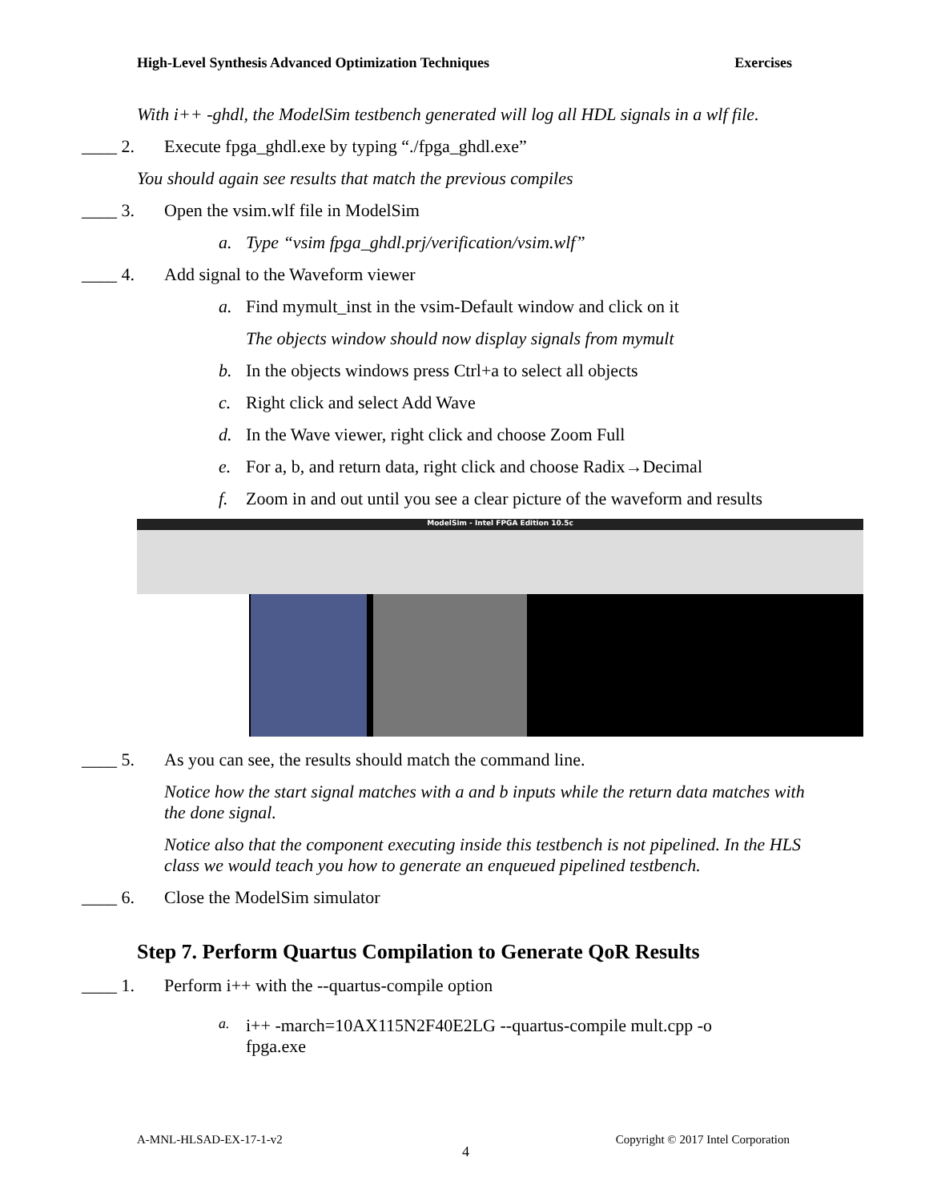High-Level Synthesis Advanced Optimization Techniques Exercises
With i++ -ghdl, the ModelSim testbench generated will log all HDL signals in a wlf file.
____ 2. Execute fpga_ghdl.exe by typing “./fpga_ghdl.exe”
You should again see results that match the previous compiles
____ 3. Open the vsim.wlf file in ModelSim
a. Type “vsim fpga_ghdl.prj/verification/vsim.wlf”
____ 4. Add signal to the Waveform viewer
a. Find mymult_inst in the vsim-Default window and click on it
The objects window should now display signals from mymult
b. In the objects windows press Ctrl+a to select all objects
c. Right click and select Add Wave
d. In the Wave viewer, right click and choose Zoom Full
e. For a, b, and return data, right click and choose Radix→Decimal
f. Zoom in and out until you see a clear picture of the waveform and results
ModelSim - Intel FPGA Edition 10.5c
____ 5. As you can see, the results should match the command line.
Notice how the start signal matches with a and b inputs while the return data matches with the done signal.
Notice also that the component executing inside this testbench is not pipelined. In the HLS class we would teach you how to generate an enqueued pipelined testbench.
____ 6. Close the ModelSim simulator
Step 7. Perform Quartus Compilation to Generate QoR Results
____ 1. Perform i++ with the --quartus-compile option
a. i++ -march=10AX115N2F40E2LG --quartus-compile mult.cpp -o fpga.exe
A-MNL-HLSAD-EX-17-1-v2 Copyright © 2017 Intel Corporation
4